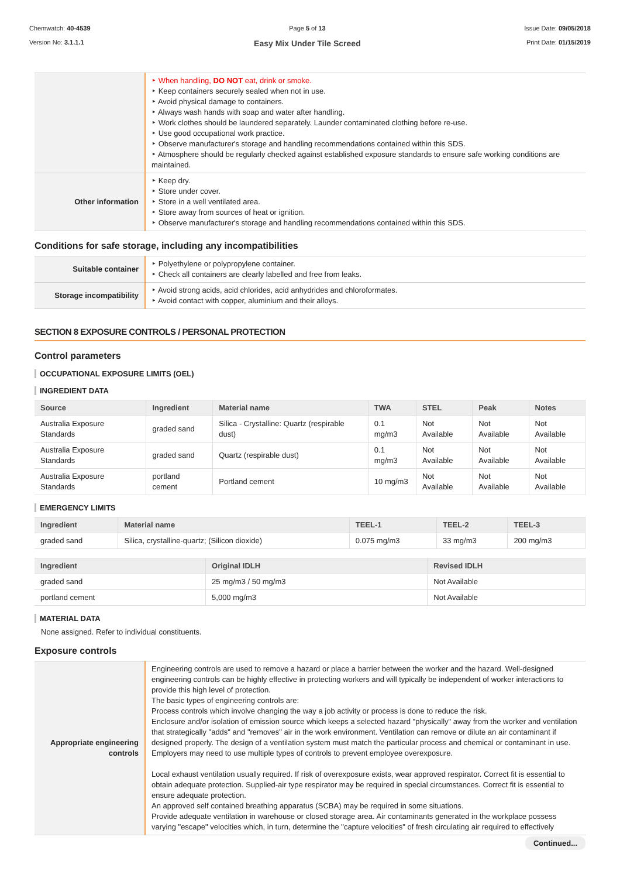Chemwatch: 40-4539
Version No: 3.1.1.1
Page 5 of 13
Easy Mix Under Tile Screed
Issue Date: 09/05/2018
Print Date: 01/15/2019
| | When handling, DO NOT eat, drink or smoke. Keep containers securely sealed when not in use. Avoid physical damage to containers. Always wash hands with soap and water after handling. Work clothes should be laundered separately. Launder contaminated clothing before re-use. Use good occupational work practice. Observe manufacturer's storage and handling recommendations contained within this SDS. Atmosphere should be regularly checked against established exposure standards to ensure safe working conditions are maintained. |
| Other information | Keep dry. Store under cover. Store in a well ventilated area. Store away from sources of heat or ignition. Observe manufacturer's storage and handling recommendations contained within this SDS. |
Conditions for safe storage, including any incompatibilities
| Suitable container | Polyethylene or polypropylene container. Check all containers are clearly labelled and free from leaks. |
| Storage incompatibility | Avoid strong acids, acid chlorides, acid anhydrides and chloroformates. Avoid contact with copper, aluminium and their alloys. |
SECTION 8 EXPOSURE CONTROLS / PERSONAL PROTECTION
Control parameters
OCCUPATIONAL EXPOSURE LIMITS (OEL)
INGREDIENT DATA
| Source | Ingredient | Material name | TWA | STEL | Peak | Notes |
| --- | --- | --- | --- | --- | --- | --- |
| Australia Exposure Standards | graded sand | Silica - Crystalline: Quartz (respirable dust) | 0.1 mg/m3 | Not Available | Not Available | Not Available |
| Australia Exposure Standards | graded sand | Quartz (respirable dust) | 0.1 mg/m3 | Not Available | Not Available | Not Available |
| Australia Exposure Standards | portland cement | Portland cement | 10 mg/m3 | Not Available | Not Available | Not Available |
EMERGENCY LIMITS
| Ingredient | Material name | TEEL-1 | TEEL-2 | TEEL-3 |
| --- | --- | --- | --- | --- |
| graded sand | Silica, crystalline-quartz; (Silicon dioxide) | 0.075 mg/m3 | 33 mg/m3 | 200 mg/m3 |
| Ingredient | Original IDLH | Revised IDLH |
| --- | --- | --- |
| graded sand | 25 mg/m3 / 50 mg/m3 | Not Available |
| portland cement | 5,000 mg/m3 | Not Available |
MATERIAL DATA
None assigned. Refer to individual constituents.
Exposure controls
| Appropriate engineering controls | Engineering controls are used to remove a hazard or place a barrier between the worker and the hazard. Well-designed engineering controls can be highly effective in protecting workers and will typically be independent of worker interactions to provide this high level of protection. The basic types of engineering controls are: Process controls which involve changing the way a job activity or process is done to reduce the risk. Enclosure and/or isolation of emission source which keeps a selected hazard "physically" away from the worker and ventilation that strategically "adds" and "removes" air in the work environment. Ventilation can remove or dilute an air contaminant if designed properly. The design of a ventilation system must match the particular process and chemical or contaminant in use. Employers may need to use multiple types of controls to prevent employee overexposure. Local exhaust ventilation usually required. If risk of overexposure exists, wear approved respirator. Correct fit is essential to obtain adequate protection. Supplied-air type respirator may be required in special circumstances. Correct fit is essential to ensure adequate protection. An approved self contained breathing apparatus (SCBA) may be required in some situations. Provide adequate ventilation in warehouse or closed storage area. Air contaminants generated in the workplace possess varying "escape" velocities which, in turn, determine the "capture velocities" of fresh circulating air required to effectively |
Continued...